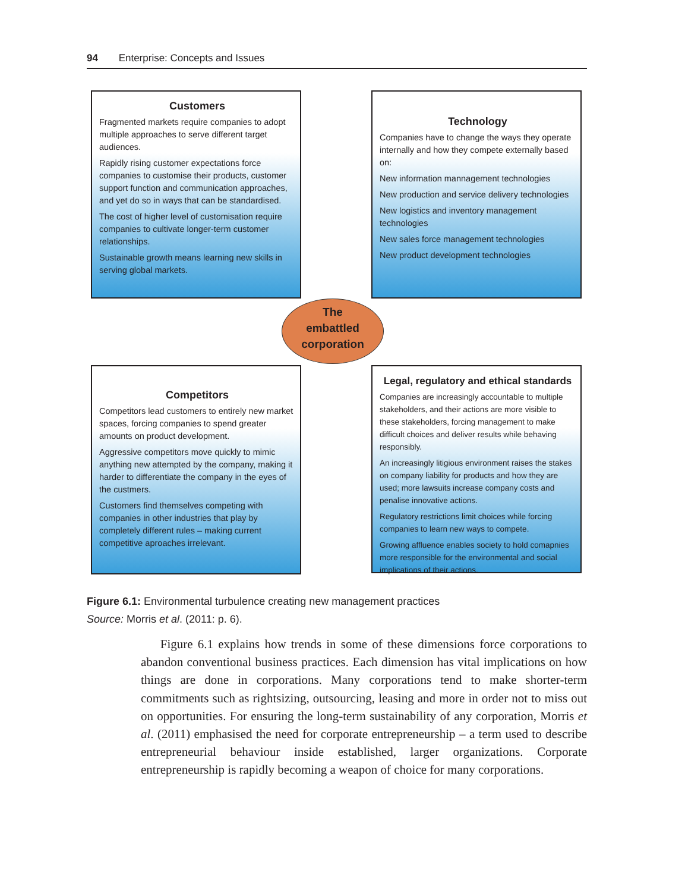94 Enterprise: Concepts and Issues
Customers
Fragmented markets require companies to adopt multiple approaches to serve different target audiences.
Rapidly rising customer expectations force companies to customise their products, customer support function and communication approaches, and yet do so in ways that can be standardised.
The cost of higher level of customisation require companies to cultivate longer-term customer relationships.
Sustainable growth means learning new skills in serving global markets.
Technology
Companies have to change the ways they operate internally and how they compete externally based on:
New information mannagement technologies
New production and service delivery technologies
New logistics and inventory management technologies
New sales force management technologies
New product development technologies
The
embattled
corporation
Competitors
Competitors lead customers to entirely new market spaces, forcing companies to spend greater amounts on product development.
Aggressive competitors move quickly to mimic anything new attempted by the company, making it harder to differentiate the company in the eyes of the custmers.
Customers find themselves competing with companies in other industries that play by completely different rules – making current competitive aproaches irrelevant.
Legal, regulatory and ethical standards
Companies are increasingly accountable to multiple stakeholders, and their actions are more visible to these stakeholders, forcing management to make difficult choices and deliver results while behaving responsibly.
An increasingly litigious environment raises the stakes on company liability for products and how they are used; more lawsuits increase company costs and penalise innovative actions.
Regulatory restrictions limit choices while forcing companies to learn new ways to compete.
Growing affluence enables society to hold comapnies more responsible for the environmental and social implications of their actions.
Figure 6.1: Environmental turbulence creating new management practices
Source: Morris et al. (2011: p. 6).
Figure 6.1 explains how trends in some of these dimensions force corporations to abandon conventional business practices. Each dimension has vital implications on how things are done in corporations. Many corporations tend to make shorter-term commitments such as rightsizing, outsourcing, leasing and more in order not to miss out on opportunities. For ensuring the long-term sustainability of any corporation, Morris et al. (2011) emphasised the need for corporate entrepreneurship – a term used to describe entrepreneurial behaviour inside established, larger organizations. Corporate entrepreneurship is rapidly becoming a weapon of choice for many corporations.